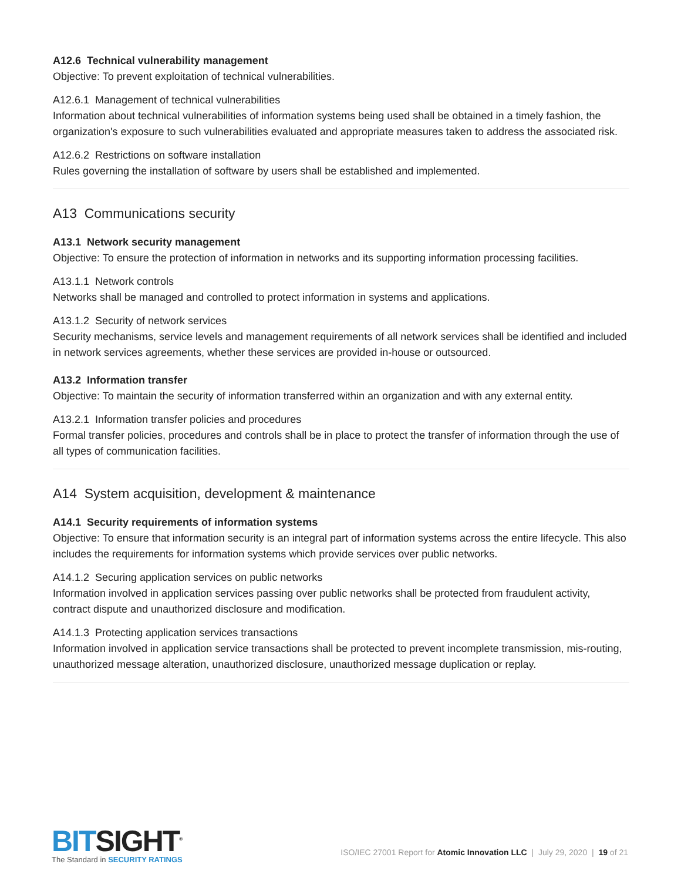A12.6 Technical vulnerability management
Objective: To prevent exploitation of technical vulnerabilities.
A12.6.1 Management of technical vulnerabilities
Information about technical vulnerabilities of information systems being used shall be obtained in a timely fashion, the organization's exposure to such vulnerabilities evaluated and appropriate measures taken to address the associated risk.
A12.6.2 Restrictions on software installation
Rules governing the installation of software by users shall be established and implemented.
A13 Communications security
A13.1 Network security management
Objective: To ensure the protection of information in networks and its supporting information processing facilities.
A13.1.1 Network controls
Networks shall be managed and controlled to protect information in systems and applications.
A13.1.2 Security of network services
Security mechanisms, service levels and management requirements of all network services shall be identified and included in network services agreements, whether these services are provided in-house or outsourced.
A13.2 Information transfer
Objective: To maintain the security of information transferred within an organization and with any external entity.
A13.2.1 Information transfer policies and procedures
Formal transfer policies, procedures and controls shall be in place to protect the transfer of information through the use of all types of communication facilities.
A14 System acquisition, development & maintenance
A14.1 Security requirements of information systems
Objective: To ensure that information security is an integral part of information systems across the entire lifecycle. This also includes the requirements for information systems which provide services over public networks.
A14.1.2 Securing application services on public networks
Information involved in application services passing over public networks shall be protected from fraudulent activity, contract dispute and unauthorized disclosure and modification.
A14.1.3 Protecting application services transactions
Information involved in application service transactions shall be protected to prevent incomplete transmission, mis-routing, unauthorized message alteration, unauthorized disclosure, unauthorized message duplication or replay.
BITSIGHT<sup>®</sup>
The Standard in SECURITY RATINGS
ISO/IEC 27001 Report for Atomic Innovation LLC | July 29, 2020 | 19 of 21